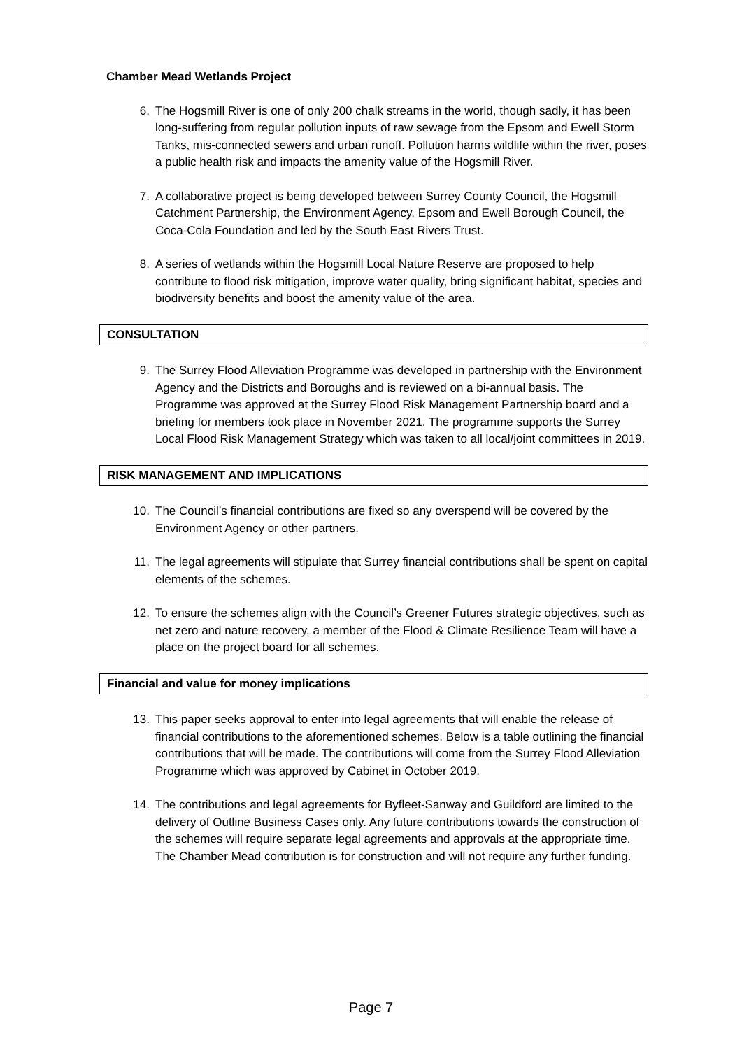Chamber Mead Wetlands Project
6. The Hogsmill River is one of only 200 chalk streams in the world, though sadly, it has been long-suffering from regular pollution inputs of raw sewage from the Epsom and Ewell Storm Tanks, mis-connected sewers and urban runoff. Pollution harms wildlife within the river, poses a public health risk and impacts the amenity value of the Hogsmill River.
7. A collaborative project is being developed between Surrey County Council, the Hogsmill Catchment Partnership, the Environment Agency, Epsom and Ewell Borough Council, the Coca-Cola Foundation and led by the South East Rivers Trust.
8. A series of wetlands within the Hogsmill Local Nature Reserve are proposed to help contribute to flood risk mitigation, improve water quality, bring significant habitat, species and biodiversity benefits and boost the amenity value of the area.
CONSULTATION
9. The Surrey Flood Alleviation Programme was developed in partnership with the Environment Agency and the Districts and Boroughs and is reviewed on a bi-annual basis. The Programme was approved at the Surrey Flood Risk Management Partnership board and a briefing for members took place in November 2021. The programme supports the Surrey Local Flood Risk Management Strategy which was taken to all local/joint committees in 2019.
RISK MANAGEMENT AND IMPLICATIONS
10. The Council’s financial contributions are fixed so any overspend will be covered by the Environment Agency or other partners.
11. The legal agreements will stipulate that Surrey financial contributions shall be spent on capital elements of the schemes.
12. To ensure the schemes align with the Council’s Greener Futures strategic objectives, such as net zero and nature recovery, a member of the Flood & Climate Resilience Team will have a place on the project board for all schemes.
Financial and value for money implications
13. This paper seeks approval to enter into legal agreements that will enable the release of financial contributions to the aforementioned schemes. Below is a table outlining the financial contributions that will be made. The contributions will come from the Surrey Flood Alleviation Programme which was approved by Cabinet in October 2019.
14. The contributions and legal agreements for Byfleet-Sanway and Guildford are limited to the delivery of Outline Business Cases only. Any future contributions towards the construction of the schemes will require separate legal agreements and approvals at the appropriate time. The Chamber Mead contribution is for construction and will not require any further funding.
Page 7